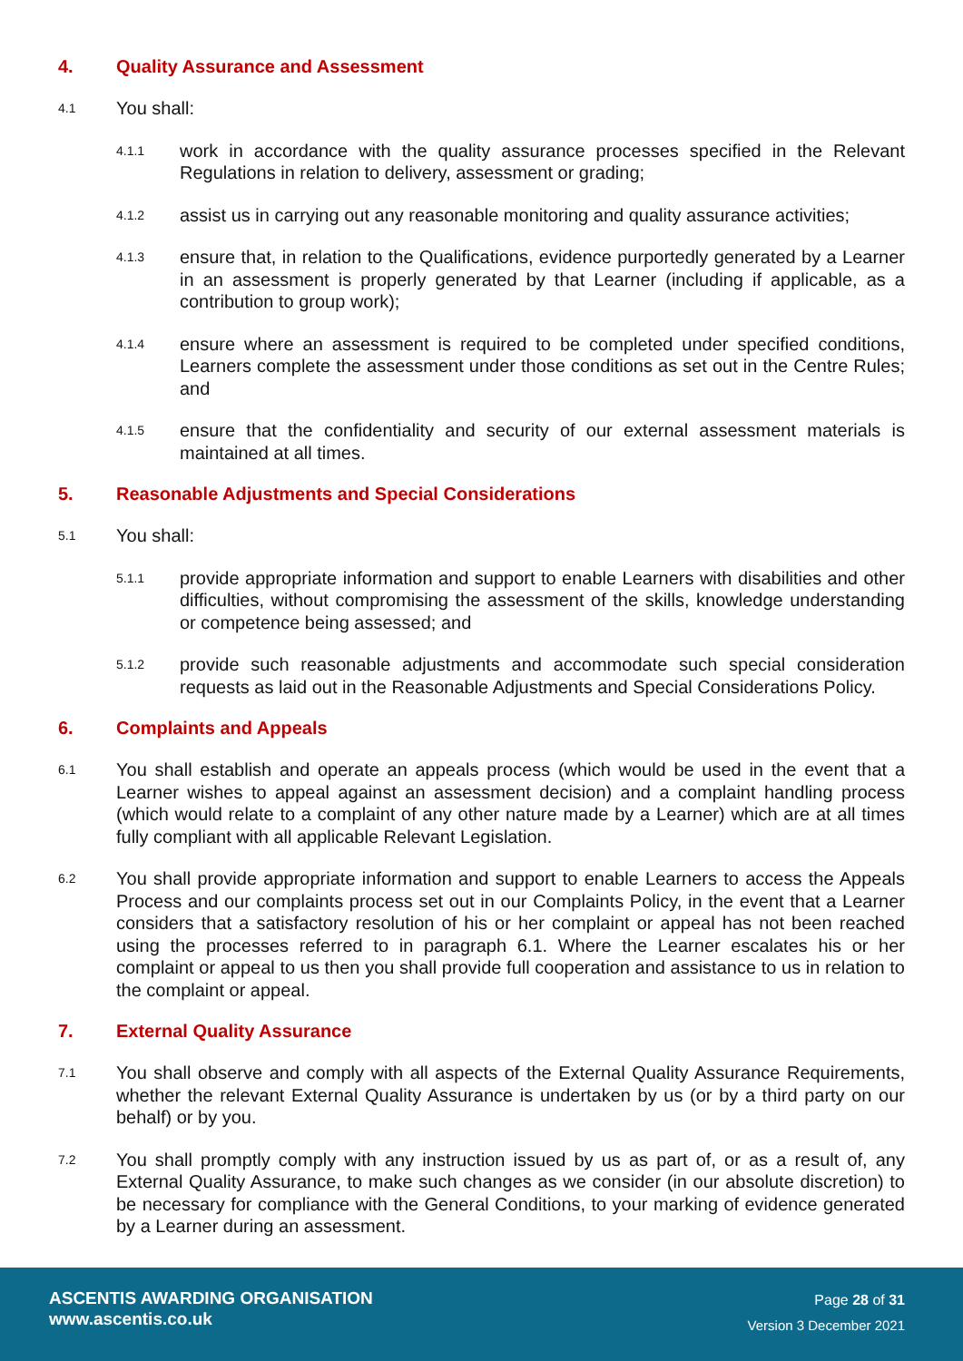4. Quality Assurance and Assessment
4.1 You shall:
4.1.1 work in accordance with the quality assurance processes specified in the Relevant Regulations in relation to delivery, assessment or grading;
4.1.2 assist us in carrying out any reasonable monitoring and quality assurance activities;
4.1.3 ensure that, in relation to the Qualifications, evidence purportedly generated by a Learner in an assessment is properly generated by that Learner (including if applicable, as a contribution to group work);
4.1.4 ensure where an assessment is required to be completed under specified conditions, Learners complete the assessment under those conditions as set out in the Centre Rules; and
4.1.5 ensure that the confidentiality and security of our external assessment materials is maintained at all times.
5. Reasonable Adjustments and Special Considerations
5.1 You shall:
5.1.1 provide appropriate information and support to enable Learners with disabilities and other difficulties, without compromising the assessment of the skills, knowledge understanding or competence being assessed; and
5.1.2 provide such reasonable adjustments and accommodate such special consideration requests as laid out in the Reasonable Adjustments and Special Considerations Policy.
6. Complaints and Appeals
6.1 You shall establish and operate an appeals process (which would be used in the event that a Learner wishes to appeal against an assessment decision) and a complaint handling process (which would relate to a complaint of any other nature made by a Learner) which are at all times fully compliant with all applicable Relevant Legislation.
6.2 You shall provide appropriate information and support to enable Learners to access the Appeals Process and our complaints process set out in our Complaints Policy, in the event that a Learner considers that a satisfactory resolution of his or her complaint or appeal has not been reached using the processes referred to in paragraph 6.1. Where the Learner escalates his or her complaint or appeal to us then you shall provide full cooperation and assistance to us in relation to the complaint or appeal.
7. External Quality Assurance
7.1 You shall observe and comply with all aspects of the External Quality Assurance Requirements, whether the relevant External Quality Assurance is undertaken by us (or by a third party on our behalf) or by you.
7.2 You shall promptly comply with any instruction issued by us as part of, or as a result of, any External Quality Assurance, to make such changes as we consider (in our absolute discretion) to be necessary for compliance with the General Conditions, to your marking of evidence generated by a Learner during an assessment.
ASCENTIS AWARDING ORGANISATION
www.ascentis.co.uk
Page 28 of 31
Version 3 December 2021